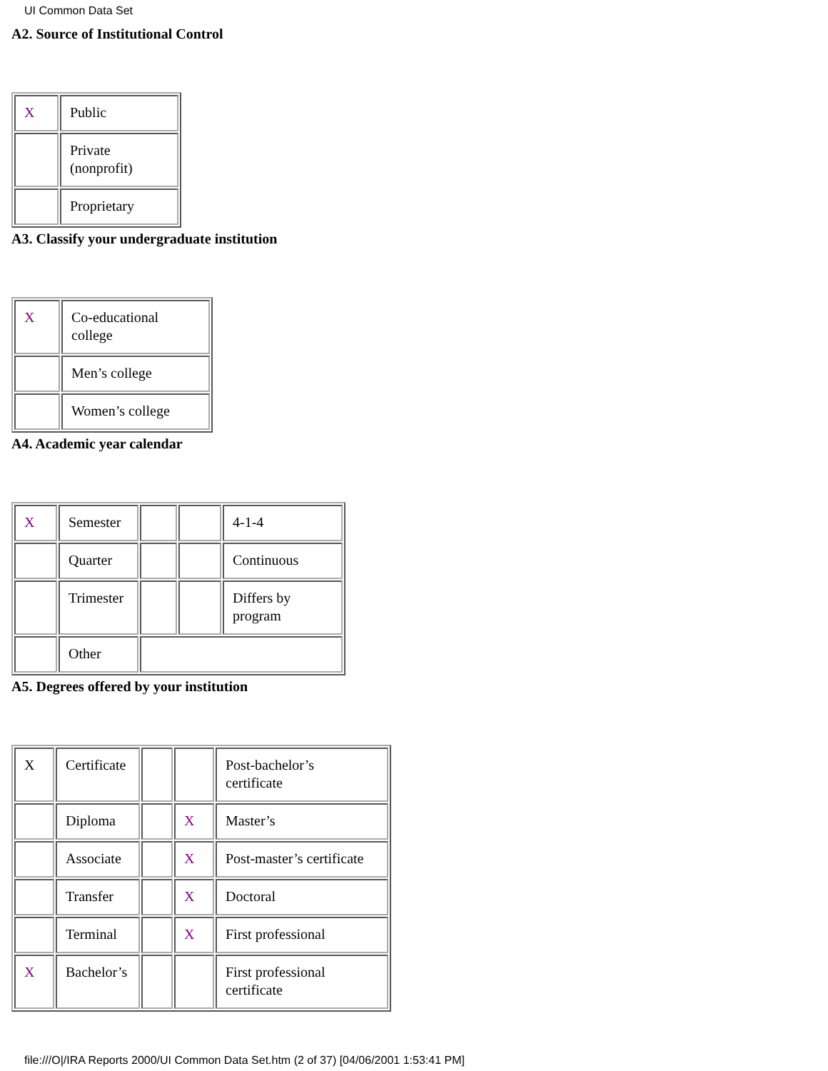UI Common Data Set
A2. Source of Institutional Control
| X | Public |
| | Private (nonprofit) |
| | Proprietary |
A3. Classify your undergraduate institution
| X | Co-educational college |
| | Men’s college |
| | Women’s college |
A4. Academic year calendar
| X | Semester | | | 4-1-4 |
| | Quarter | | | Continuous |
| | Trimester | | | Differs by program |
| | Other | | | |
A5. Degrees offered by your institution
| X | Certificate | | | Post-bachelor’s certificate |
| | Diploma | | X | Master’s |
| | Associate | | X | Post-master’s certificate |
| | Transfer | | X | Doctoral |
| | Terminal | | X | First professional |
| X | Bachelor’s | | | First professional certificate |
file:///O|/IRA Reports 2000/UI Common Data Set.htm (2 of 37) [04/06/2001 1:53:41 PM]